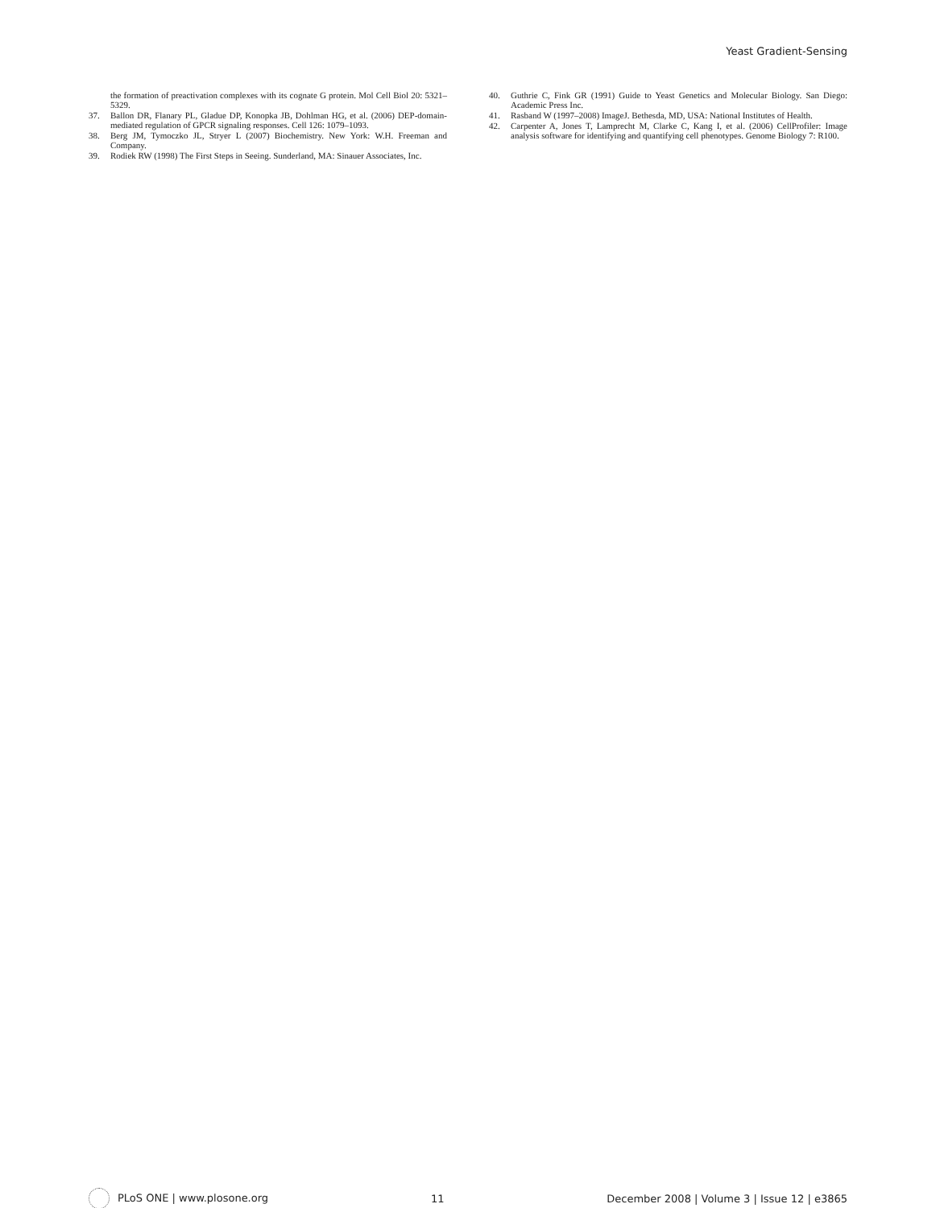Yeast Gradient-Sensing
the formation of preactivation complexes with its cognate G protein. Mol Cell Biol 20: 5321–5329.
37. Ballon DR, Flanary PL, Gladue DP, Konopka JB, Dohlman HG, et al. (2006) DEP-domain-mediated regulation of GPCR signaling responses. Cell 126: 1079–1093.
38. Berg JM, Tymoczko JL, Stryer L (2007) Biochemistry. New York: W.H. Freeman and Company.
39. Rodiek RW (1998) The First Steps in Seeing. Sunderland, MA: Sinauer Associates, Inc.
40. Guthrie C, Fink GR (1991) Guide to Yeast Genetics and Molecular Biology. San Diego: Academic Press Inc.
41. Rasband W (1997–2008) ImageJ. Bethesda, MD, USA: National Institutes of Health.
42. Carpenter A, Jones T, Lamprecht M, Clarke C, Kang I, et al. (2006) CellProfiler: Image analysis software for identifying and quantifying cell phenotypes. Genome Biology 7: R100.
PLoS ONE | www.plosone.org 11 December 2008 | Volume 3 | Issue 12 | e3865